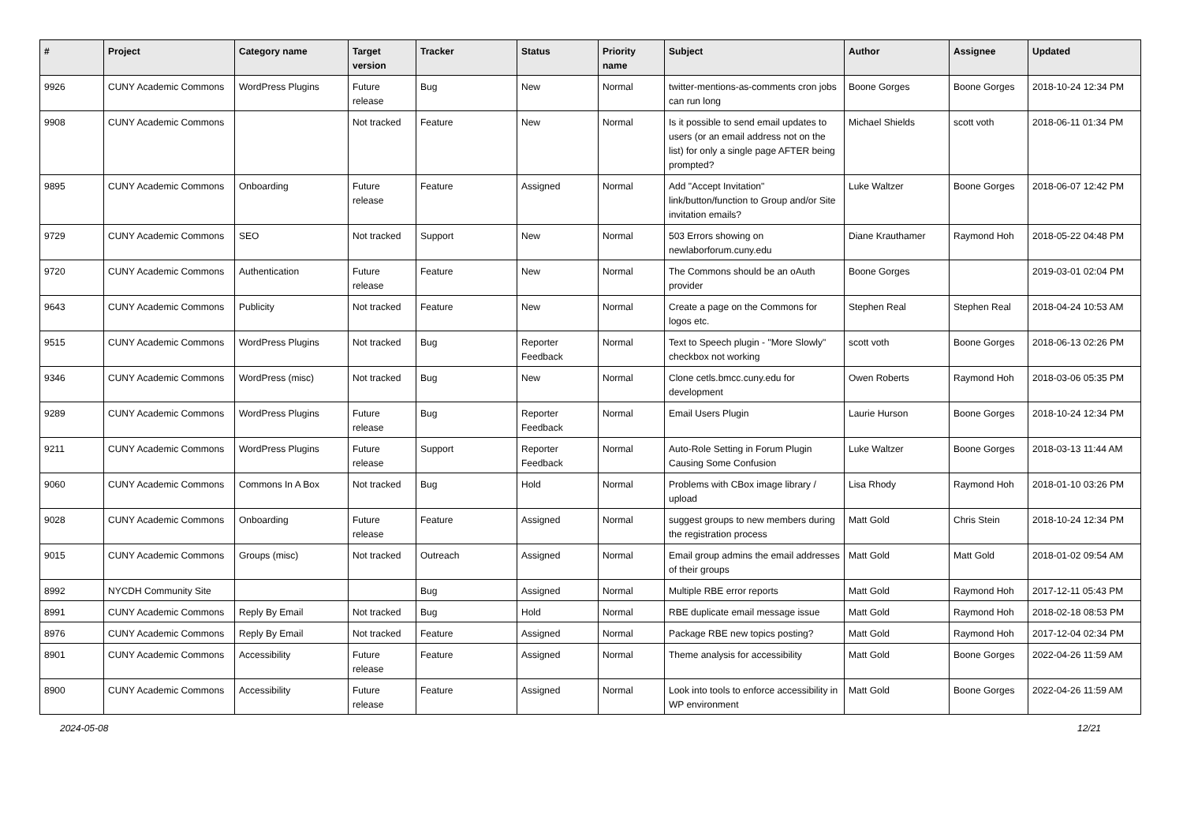| # | Project | Category name | Target version | Tracker | Status | Priority name | Subject | Author | Assignee | Updated |
| --- | --- | --- | --- | --- | --- | --- | --- | --- | --- | --- |
| 9926 | CUNY Academic Commons | WordPress Plugins | Future release | Bug | New | Normal | twitter-mentions-as-comments cron jobs can run long | Boone Gorges | Boone Gorges | 2018-10-24 12:34 PM |
| 9908 | CUNY Academic Commons | | Not tracked | Feature | New | Normal | Is it possible to send email updates to users (or an email address not on the list) for only a single page AFTER being prompted? | Michael Shields | scott voth | 2018-06-11 01:34 PM |
| 9895 | CUNY Academic Commons | Onboarding | Future release | Feature | Assigned | Normal | Add "Accept Invitation" link/button/function to Group and/or Site invitation emails? | Luke Waltzer | Boone Gorges | 2018-06-07 12:42 PM |
| 9729 | CUNY Academic Commons | SEO | Not tracked | Support | New | Normal | 503 Errors showing on newlaborforum.cuny.edu | Diane Krauthamer | Raymond Hoh | 2018-05-22 04:48 PM |
| 9720 | CUNY Academic Commons | Authentication | Future release | Feature | New | Normal | The Commons should be an oAuth provider | Boone Gorges | | 2019-03-01 02:04 PM |
| 9643 | CUNY Academic Commons | Publicity | Not tracked | Feature | New | Normal | Create a page on the Commons for logos etc. | Stephen Real | Stephen Real | 2018-04-24 10:53 AM |
| 9515 | CUNY Academic Commons | WordPress Plugins | Not tracked | Bug | Reporter Feedback | Normal | Text to Speech plugin - "More Slowly" checkbox not working | scott voth | Boone Gorges | 2018-06-13 02:26 PM |
| 9346 | CUNY Academic Commons | WordPress (misc) | Not tracked | Bug | New | Normal | Clone cetls.bmcc.cuny.edu for development | Owen Roberts | Raymond Hoh | 2018-03-06 05:35 PM |
| 9289 | CUNY Academic Commons | WordPress Plugins | Future release | Bug | Reporter Feedback | Normal | Email Users Plugin | Laurie Hurson | Boone Gorges | 2018-10-24 12:34 PM |
| 9211 | CUNY Academic Commons | WordPress Plugins | Future release | Support | Reporter Feedback | Normal | Auto-Role Setting in Forum Plugin Causing Some Confusion | Luke Waltzer | Boone Gorges | 2018-03-13 11:44 AM |
| 9060 | CUNY Academic Commons | Commons In A Box | Not tracked | Bug | Hold | Normal | Problems with CBox image library / upload | Lisa Rhody | Raymond Hoh | 2018-01-10 03:26 PM |
| 9028 | CUNY Academic Commons | Onboarding | Future release | Feature | Assigned | Normal | suggest groups to new members during the registration process | Matt Gold | Chris Stein | 2018-10-24 12:34 PM |
| 9015 | CUNY Academic Commons | Groups (misc) | Not tracked | Outreach | Assigned | Normal | Email group admins the email addresses of their groups | Matt Gold | Matt Gold | 2018-01-02 09:54 AM |
| 8992 | NYCDH Community Site | | | Bug | Assigned | Normal | Multiple RBE error reports | Matt Gold | Raymond Hoh | 2017-12-11 05:43 PM |
| 8991 | CUNY Academic Commons | Reply By Email | Not tracked | Bug | Hold | Normal | RBE duplicate email message issue | Matt Gold | Raymond Hoh | 2018-02-18 08:53 PM |
| 8976 | CUNY Academic Commons | Reply By Email | Not tracked | Feature | Assigned | Normal | Package RBE new topics posting? | Matt Gold | Raymond Hoh | 2017-12-04 02:34 PM |
| 8901 | CUNY Academic Commons | Accessibility | Future release | Feature | Assigned | Normal | Theme analysis for accessibility | Matt Gold | Boone Gorges | 2022-04-26 11:59 AM |
| 8900 | CUNY Academic Commons | Accessibility | Future release | Feature | Assigned | Normal | Look into tools to enforce accessibility in WP environment | Matt Gold | Boone Gorges | 2022-04-26 11:59 AM |
2024-05-08 12/21